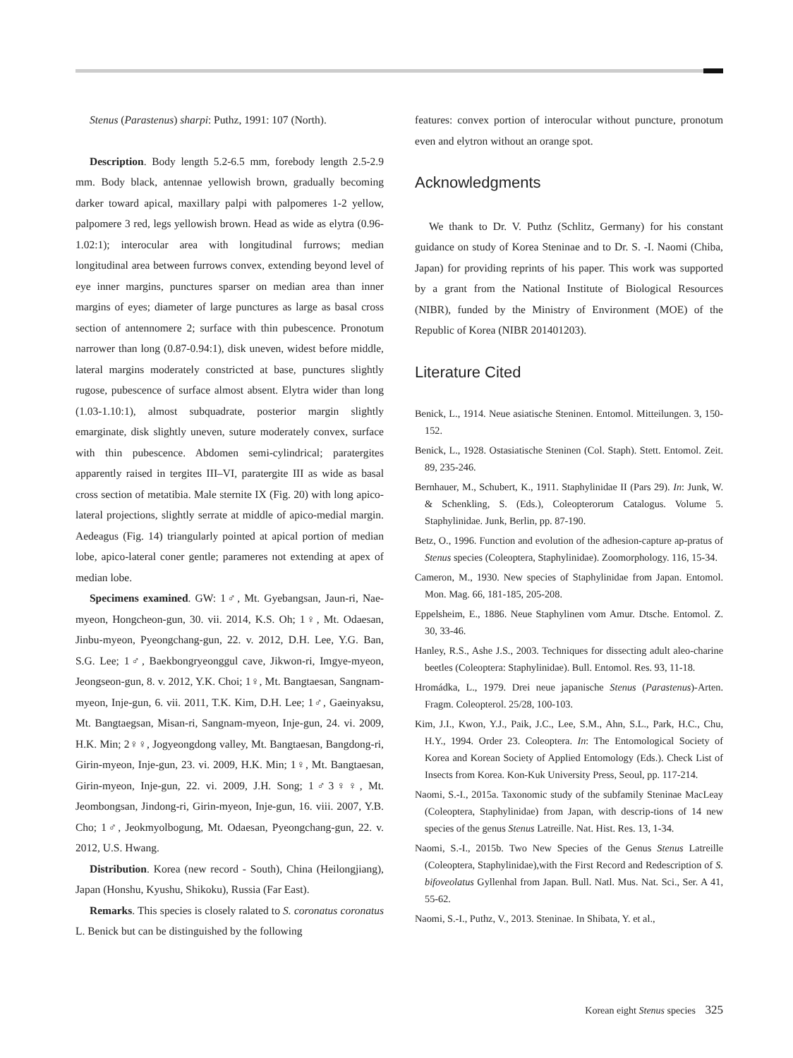Stenus (Parastenus) sharpi: Puthz, 1991: 107 (North).
Description. Body length 5.2-6.5 mm, forebody length 2.5-2.9 mm. Body black, antennae yellowish brown, gradually becoming darker toward apical, maxillary palpi with palpomeres 1-2 yellow, palpomere 3 red, legs yellowish brown. Head as wide as elytra (0.96-1.02:1); interocular area with longitudinal furrows; median longitudinal area between furrows convex, extending beyond level of eye inner margins, punctures sparser on median area than inner margins of eyes; diameter of large punctures as large as basal cross section of antennomere 2; surface with thin pubescence. Pronotum narrower than long (0.87-0.94:1), disk uneven, widest before middle, lateral margins moderately constricted at base, punctures slightly rugose, pubescence of surface almost absent. Elytra wider than long (1.03-1.10:1), almost subquadrate, posterior margin slightly emarginate, disk slightly uneven, suture moderately convex, surface with thin pubescence. Abdomen semi-cylindrical; paratergites apparently raised in tergites III–VI, paratergite III as wide as basal cross section of metatibia. Male sternite IX (Fig. 20) with long apico-lateral projections, slightly serrate at middle of apico-medial margin. Aedeagus (Fig. 14) triangularly pointed at apical portion of median lobe, apico-lateral coner gentle; parameres not extending at apex of median lobe.
Specimens examined. GW: 1♂, Mt. Gyebangsan, Jaun-ri, Nae-myeon, Hongcheon-gun, 30. vii. 2014, K.S. Oh; 1♀, Mt. Odaesan, Jinbu-myeon, Pyeongchang-gun, 22. v. 2012, D.H. Lee, Y.G. Ban, S.G. Lee; 1♂, Baekbongryeonggul cave, Jikwon-ri, Imgye-myeon, Jeongseon-gun, 8. v. 2012, Y.K. Choi; 1♀, Mt. Bangtaesan, Sangnam-myeon, Inje-gun, 6. vii. 2011, T.K. Kim, D.H. Lee; 1♂, Gaeinyaksu, Mt. Bangtaegsan, Misan-ri, Sangnam-myeon, Inje-gun, 24. vi. 2009, H.K. Min; 2♀♀, Jogyeongdong valley, Mt. Bangtaesan, Bangdong-ri, Girin-myeon, Inje-gun, 23. vi. 2009, H.K. Min; 1♀, Mt. Bangtaesan, Girin-myeon, Inje-gun, 22. vi. 2009, J.H. Song; 1♂3♀♀, Mt. Jeombongsan, Jindong-ri, Girin-myeon, Inje-gun, 16. viii. 2007, Y.B. Cho; 1♂, Jeokmyolbogung, Mt. Odaesan, Pyeongchang-gun, 22. v. 2012, U.S. Hwang.
Distribution. Korea (new record - South), China (Heilongjiang), Japan (Honshu, Kyushu, Shikoku), Russia (Far East).
Remarks. This species is closely ralated to S. coronatus coronatus L. Benick but can be distinguished by the following
features: convex portion of interocular without puncture, pronotum even and elytron without an orange spot.
Acknowledgments
We thank to Dr. V. Puthz (Schlitz, Germany) for his constant guidance on study of Korea Steninae and to Dr. S. -I. Naomi (Chiba, Japan) for providing reprints of his paper. This work was supported by a grant from the National Institute of Biological Resources (NIBR), funded by the Ministry of Environment (MOE) of the Republic of Korea (NIBR 201401203).
Literature Cited
Benick, L., 1914. Neue asiatische Steninen. Entomol. Mitteilungen. 3, 150-152.
Benick, L., 1928. Ostasiatische Steninen (Col. Staph). Stett. Entomol. Zeit. 89, 235-246.
Bernhauer, M., Schubert, K., 1911. Staphylinidae II (Pars 29). In: Junk, W. & Schenkling, S. (Eds.), Coleopterorum Catalogus. Volume 5. Staphylinidae. Junk, Berlin, pp. 87-190.
Betz, O., 1996. Function and evolution of the adhesion-capture ap-pratus of Stenus species (Coleoptera, Staphylinidae). Zoomorphology. 116, 15-34.
Cameron, M., 1930. New species of Staphylinidae from Japan. Entomol. Mon. Mag. 66, 181-185, 205-208.
Eppelsheim, E., 1886. Neue Staphylinen vom Amur. Dtsche. Entomol. Z. 30, 33-46.
Hanley, R.S., Ashe J.S., 2003. Techniques for dissecting adult aleo-charine beetles (Coleoptera: Staphylinidae). Bull. Entomol. Res. 93, 11-18.
Hromádka, L., 1979. Drei neue japanische Stenus (Parastenus)-Arten. Fragm. Coleopterol. 25/28, 100-103.
Kim, J.I., Kwon, Y.J., Paik, J.C., Lee, S.M., Ahn, S.L., Park, H.C., Chu, H.Y., 1994. Order 23. Coleoptera. In: The Entomological Society of Korea and Korean Society of Applied Entomology (Eds.). Check List of Insects from Korea. Kon-Kuk University Press, Seoul, pp. 117-214.
Naomi, S.-I., 2015a. Taxonomic study of the subfamily Steninae MacLeay (Coleoptera, Staphylinidae) from Japan, with descrip-tions of 14 new species of the genus Stenus Latreille. Nat. Hist. Res. 13, 1-34.
Naomi, S.-I., 2015b. Two New Species of the Genus Stenus Latreille (Coleoptera, Staphylinidae),with the First Record and Redescription of S. bifoveolatus Gyllenhal from Japan. Bull. Natl. Mus. Nat. Sci., Ser. A 41, 55-62.
Naomi, S.-I., Puthz, V., 2013. Steninae. In Shibata, Y. et al.,
Korean eight Stenus species 325